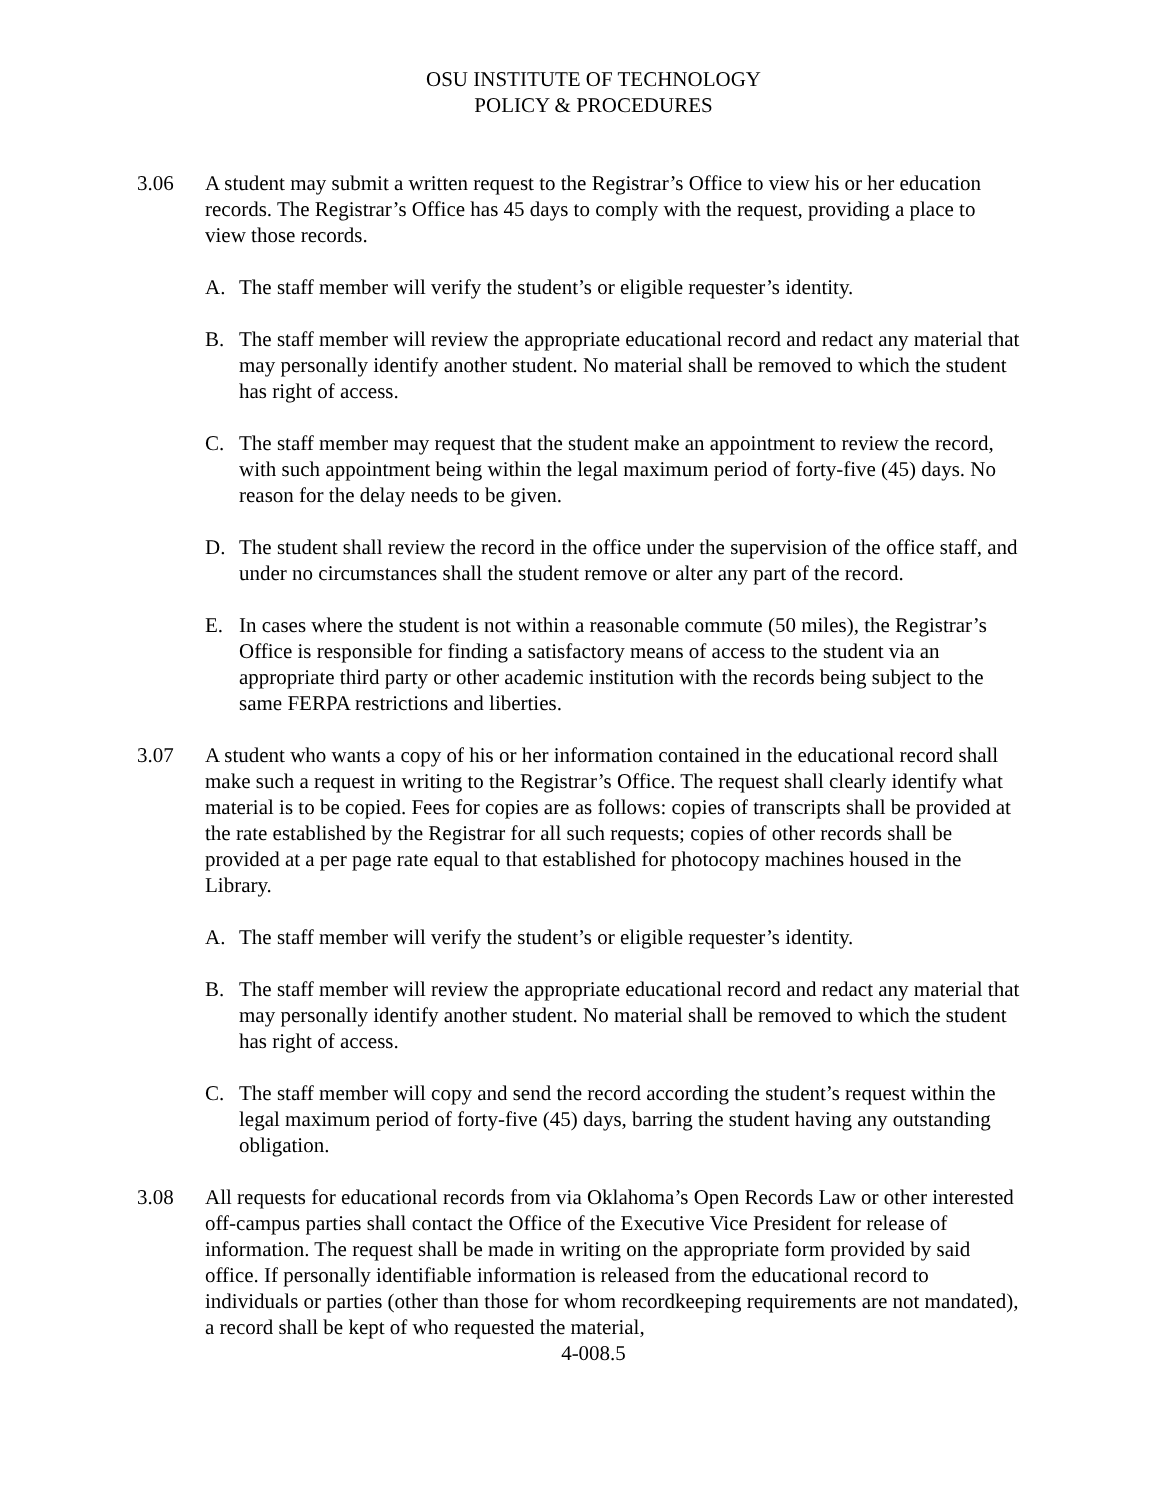OSU INSTITUTE OF TECHNOLOGY
POLICY & PROCEDURES
3.06 A student may submit a written request to the Registrar’s Office to view his or her education records. The Registrar’s Office has 45 days to comply with the request, providing a place to view those records.
A. The staff member will verify the student’s or eligible requester’s identity.
B. The staff member will review the appropriate educational record and redact any material that may personally identify another student. No material shall be removed to which the student has right of access.
C. The staff member may request that the student make an appointment to review the record, with such appointment being within the legal maximum period of forty-five (45) days. No reason for the delay needs to be given.
D. The student shall review the record in the office under the supervision of the office staff, and under no circumstances shall the student remove or alter any part of the record.
E. In cases where the student is not within a reasonable commute (50 miles), the Registrar’s Office is responsible for finding a satisfactory means of access to the student via an appropriate third party or other academic institution with the records being subject to the same FERPA restrictions and liberties.
3.07 A student who wants a copy of his or her information contained in the educational record shall make such a request in writing to the Registrar’s Office. The request shall clearly identify what material is to be copied. Fees for copies are as follows: copies of transcripts shall be provided at the rate established by the Registrar for all such requests; copies of other records shall be provided at a per page rate equal to that established for photocopy machines housed in the Library.
A. The staff member will verify the student’s or eligible requester’s identity.
B. The staff member will review the appropriate educational record and redact any material that may personally identify another student. No material shall be removed to which the student has right of access.
C. The staff member will copy and send the record according the student’s request within the legal maximum period of forty-five (45) days, barring the student having any outstanding obligation.
3.08 All requests for educational records from via Oklahoma’s Open Records Law or other interested off-campus parties shall contact the Office of the Executive Vice President for release of information. The request shall be made in writing on the appropriate form provided by said office. If personally identifiable information is released from the educational record to individuals or parties (other than those for whom recordkeeping requirements are not mandated), a record shall be kept of who requested the material,
4-008.5